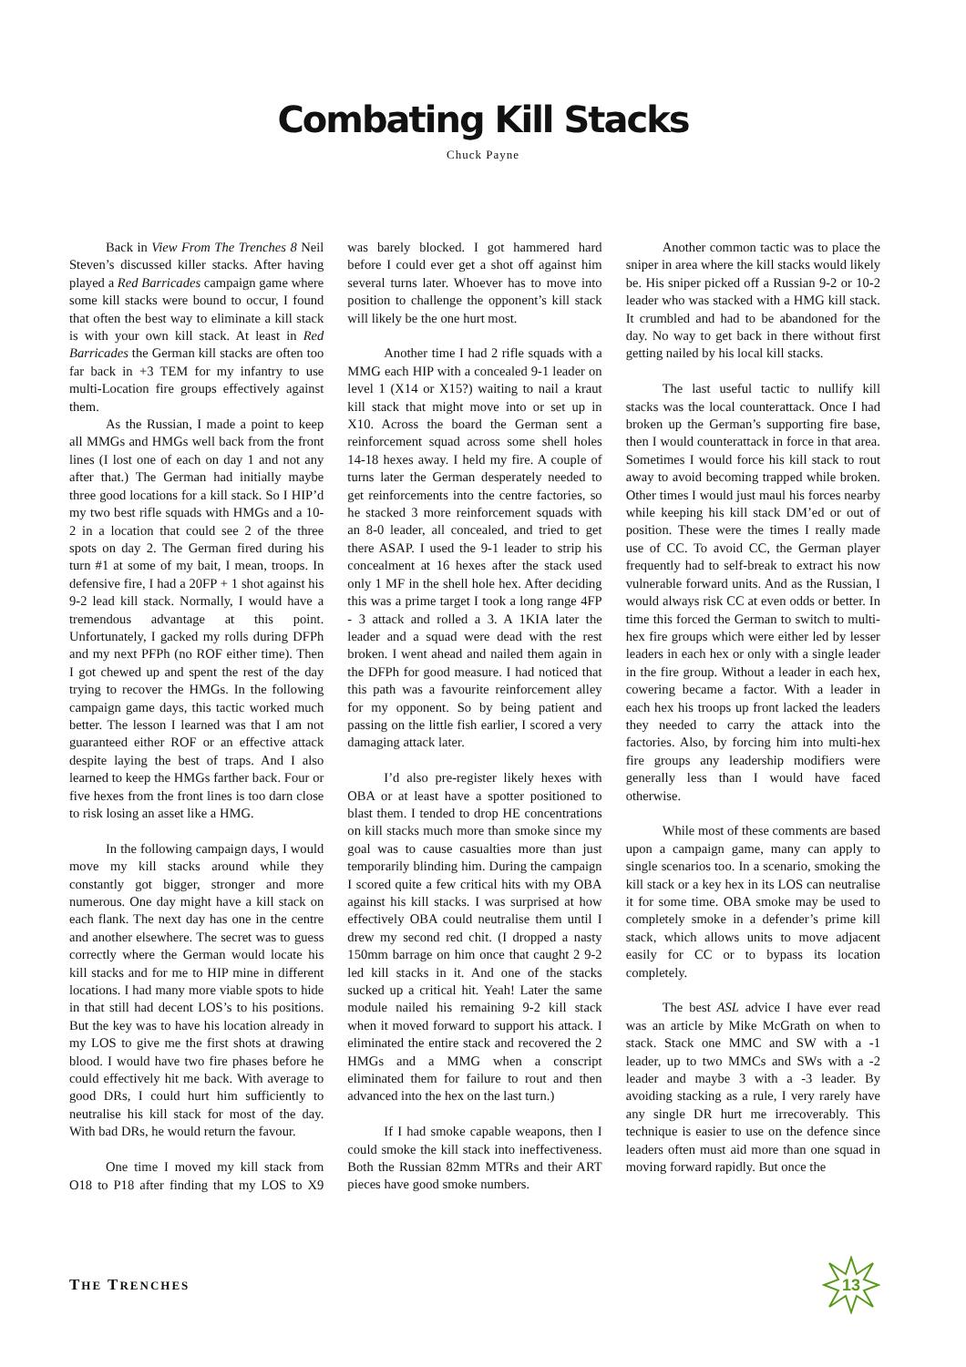Combating Kill Stacks
Chuck Payne
Back in View From The Trenches 8 Neil Steven’s discussed killer stacks. After having played a Red Barricades campaign game where some kill stacks were bound to occur, I found that often the best way to eliminate a kill stack is with your own kill stack. At least in Red Barricades the German kill stacks are often too far back in +3 TEM for my infantry to use multi-Location fire groups effectively against them.
As the Russian, I made a point to keep all MMGs and HMGs well back from the front lines (I lost one of each on day 1 and not any after that.) The German had initially maybe three good locations for a kill stack. So I HIP’d my two best rifle squads with HMGs and a 10-2 in a location that could see 2 of the three spots on day 2. The German fired during his turn #1 at some of my bait, I mean, troops. In defensive fire, I had a 20FP + 1 shot against his 9-2 lead kill stack. Normally, I would have a tremendous advantage at this point. Unfortunately, I gacked my rolls during DFPh and my next PFPh (no ROF either time). Then I got chewed up and spent the rest of the day trying to recover the HMGs. In the following campaign game days, this tactic worked much better. The lesson I learned was that I am not guaranteed either ROF or an effective attack despite laying the best of traps. And I also learned to keep the HMGs farther back. Four or five hexes from the front lines is too darn close to risk losing an asset like a HMG.
In the following campaign days, I would move my kill stacks around while they constantly got bigger, stronger and more numerous. One day might have a kill stack on each flank. The next day has one in the centre and another elsewhere. The secret was to guess correctly where the German would locate his kill stacks and for me to HIP mine in different locations. I had many more viable spots to hide in that still had decent LOS’s to his positions. But the key was to have his location already in my LOS to give me the first shots at drawing blood. I would have two fire phases before he could effectively hit me back. With average to good DRs, I could hurt him sufficiently to neutralise his kill stack for most of the day. With bad DRs, he would return the favour.
One time I moved my kill stack from O18 to P18 after finding that my LOS to X9 was barely blocked. I got hammered hard before I could ever get a shot off against him several turns later. Whoever has to move into position to challenge the opponent’s kill stack will likely be the one hurt most.
Another time I had 2 rifle squads with a MMG each HIP with a concealed 9-1 leader on level 1 (X14 or X15?) waiting to nail a kraut kill stack that might move into or set up in X10. Across the board the German sent a reinforcement squad across some shell holes 14-18 hexes away. I held my fire. A couple of turns later the German desperately needed to get reinforcements into the centre factories, so he stacked 3 more reinforcement squads with an 8-0 leader, all concealed, and tried to get there ASAP. I used the 9-1 leader to strip his concealment at 16 hexes after the stack used only 1 MF in the shell hole hex. After deciding this was a prime target I took a long range 4FP - 3 attack and rolled a 3. A 1KIA later the leader and a squad were dead with the rest broken. I went ahead and nailed them again in the DFPh for good measure. I had noticed that this path was a favourite reinforcement alley for my opponent. So by being patient and passing on the little fish earlier, I scored a very damaging attack later.
I’d also pre-register likely hexes with OBA or at least have a spotter positioned to blast them. I tended to drop HE concentrations on kill stacks much more than smoke since my goal was to cause casualties more than just temporarily blinding him. During the campaign I scored quite a few critical hits with my OBA against his kill stacks. I was surprised at how effectively OBA could neutralise them until I drew my second red chit. (I dropped a nasty 150mm barrage on him once that caught 2 9-2 led kill stacks in it. And one of the stacks sucked up a critical hit. Yeah! Later the same module nailed his remaining 9-2 kill stack when it moved forward to support his attack. I eliminated the entire stack and recovered the 2 HMGs and a MMG when a conscript eliminated them for failure to rout and then advanced into the hex on the last turn.)
If I had smoke capable weapons, then I could smoke the kill stack into ineffectiveness. Both the Russian 82mm MTRs and their ART pieces have good smoke numbers.
Another common tactic was to place the sniper in area where the kill stacks would likely be. His sniper picked off a Russian 9-2 or 10-2 leader who was stacked with a HMG kill stack. It crumbled and had to be abandoned for the day. No way to get back in there without first getting nailed by his local kill stacks.
The last useful tactic to nullify kill stacks was the local counterattack. Once I had broken up the German’s supporting fire base, then I would counterattack in force in that area. Sometimes I would force his kill stack to rout away to avoid becoming trapped while broken. Other times I would just maul his forces nearby while keeping his kill stack DM’ed or out of position. These were the times I really made use of CC. To avoid CC, the German player frequently had to self-break to extract his now vulnerable forward units. And as the Russian, I would always risk CC at even odds or better. In time this forced the German to switch to multi-hex fire groups which were either led by lesser leaders in each hex or only with a single leader in the fire group. Without a leader in each hex, cowering became a factor. With a leader in each hex his troops up front lacked the leaders they needed to carry the attack into the factories. Also, by forcing him into multi-hex fire groups any leadership modifiers were generally less than I would have faced otherwise.
While most of these comments are based upon a campaign game, many can apply to single scenarios too. In a scenario, smoking the kill stack or a key hex in its LOS can neutralise it for some time. OBA smoke may be used to completely smoke in a defender’s prime kill stack, which allows units to move adjacent easily for CC or to bypass its location completely.
The best ASL advice I have ever read was an article by Mike McGrath on when to stack. Stack one MMC and SW with a -1 leader, up to two MMCs and SWs with a -2 leader and maybe 3 with a -3 leader. By avoiding stacking as a rule, I very rarely have any single DR hurt me irrecoverably. This technique is easier to use on the defence since leaders often must aid more than one squad in moving forward rapidly. But once the
THE TRENCHES
13